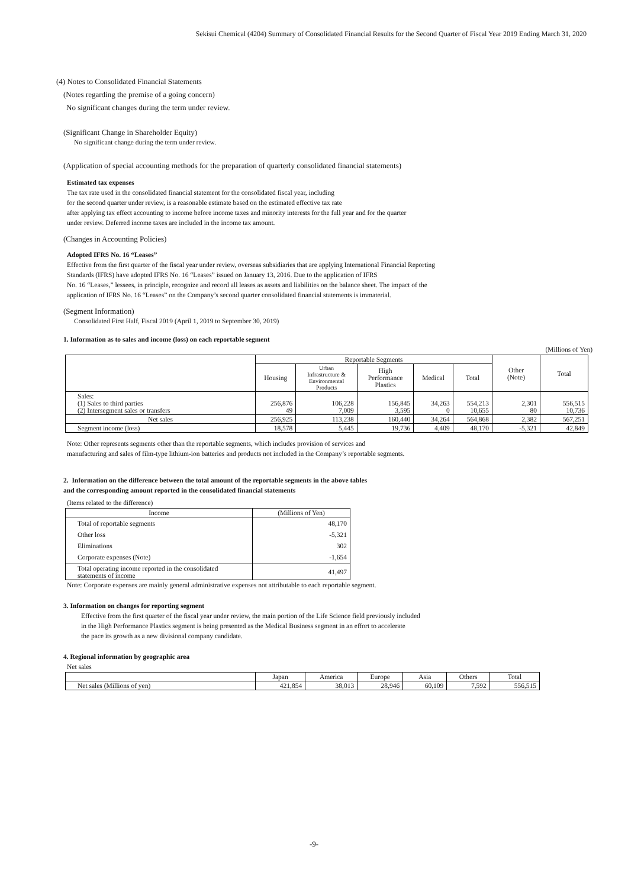Sekisui Chemical (4204) Summary of Consolidated Financial Results for the Second Quarter of Fiscal Year 2019 Ending March 31, 2020
(4) Notes to Consolidated Financial Statements
(Notes regarding the premise of a going concern)
No significant changes during the term under review.
(Significant Change in Shareholder Equity)
No significant change during the term under review.
(Application of special accounting methods for the preparation of quarterly consolidated financial statements)
Estimated tax expenses
The tax rate used in the consolidated financial statement for the consolidated fiscal year, including
for the second quarter under review, is a reasonable estimate based on the estimated effective tax rate
after applying tax effect accounting to income before income taxes and minority interests for the full year and for the quarter
under review. Deferred income taxes are included in the income tax amount.
(Changes in Accounting Policies)
Adopted IFRS No. 16 “Leases”
Effective from the first quarter of the fiscal year under review, overseas subsidiaries that are applying International Financial Reporting
Standards (IFRS) have adopted IFRS No. 16 “Leases” issued on January 13, 2016. Due to the application of IFRS
No. 16 “Leases,” lessees, in principle, recognize and record all leases as assets and liabilities on the balance sheet. The impact of the
application of IFRS No. 16 “Leases” on the Company’s second quarter consolidated financial statements is immaterial.
(Segment Information)
Consolidated First Half, Fiscal 2019 (April 1, 2019 to September 30, 2019)
1. Information as to sales and income (loss) on each reportable segment
(Millions of Yen)
| | Reportable Segments | | | | | Other (Note) | Total |
| | Housing | Urban Infrastructure & Environmental Products | High Performance Plastics | Medical | Total | | |
| Sales: (1) Sales to third parties (2) Intersegment sales or transfers | 256,876 49 | 106,228 7,009 | 156,845 3,595 | 34,263 0 | 554,213 10,655 | 2,301 80 | 556,515 10,736 |
| Net sales | 256,925 | 113,238 | 160,440 | 34,264 | 564,868 | 2,382 | 567,251 |
| Segment income (loss) | 18,578 | 5,445 | 19,736 | 4,409 | 48,170 | -5,321 | 42,849 |
Note: Other represents segments other than the reportable segments, which includes provision of services and
manufacturing and sales of film-type lithium-ion batteries and products not included in the Company’s reportable segments.
2. Information on the difference between the total amount of the reportable segments in the above tables
and the corresponding amount reported in the consolidated financial statements
(Items related to the difference)
| Income | (Millions of Yen) |
| Total of reportable segments Other loss Eliminations Corporate expenses (Note) | 48,170 -5,321 302 -1,654 |
| Total operating income reported in the consolidated statements of income | 41,497 |
Note: Corporate expenses are mainly general administrative expenses not attributable to each reportable segment.
3. Information on changes for reporting segment
Effective from the first quarter of the fiscal year under review, the main portion of the Life Science field previously included
in the High Performance Plastics segment is being presented as the Medical Business segment in an effort to accelerate
the pace its growth as a new divisional company candidate.
4. Regional information by geographic area
Net sales
| | Japan | America | Europe | Asia | Others | Total |
| Net sales (Millions of yen) | 421,854 | 38,013 | 28,946 | 60,109 | 7,592 | 556,515 |
-9-